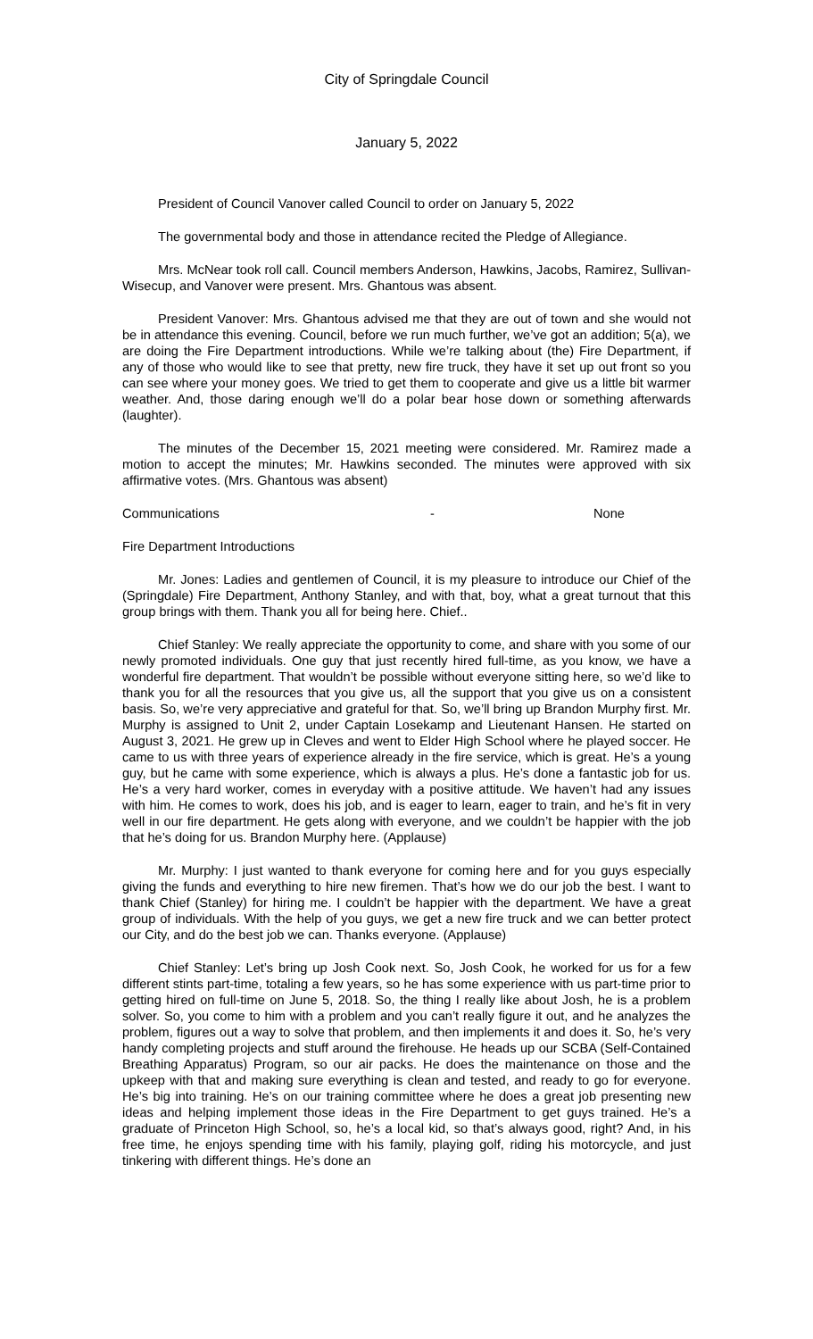City of Springdale Council
January 5, 2022
President of Council Vanover called Council to order on January 5, 2022
The governmental body and those in attendance recited the Pledge of Allegiance.
Mrs. McNear took roll call. Council members Anderson, Hawkins, Jacobs, Ramirez, Sullivan-Wisecup, and Vanover were present. Mrs. Ghantous was absent.
President Vanover: Mrs. Ghantous advised me that they are out of town and she would not be in attendance this evening. Council, before we run much further, we’ve got an addition; 5(a), we are doing the Fire Department introductions. While we’re talking about (the) Fire Department, if any of those who would like to see that pretty, new fire truck, they have it set up out front so you can see where your money goes. We tried to get them to cooperate and give us a little bit warmer weather. And, those daring enough we’ll do a polar bear hose down or something afterwards (laughter).
The minutes of the December 15, 2021 meeting were considered. Mr. Ramirez made a motion to accept the minutes; Mr. Hawkins seconded. The minutes were approved with six affirmative votes. (Mrs. Ghantous was absent)
Communications - None
Fire Department Introductions
Mr. Jones: Ladies and gentlemen of Council, it is my pleasure to introduce our Chief of the (Springdale) Fire Department, Anthony Stanley, and with that, boy, what a great turnout that this group brings with them. Thank you all for being here. Chief..
Chief Stanley: We really appreciate the opportunity to come, and share with you some of our newly promoted individuals. One guy that just recently hired full-time, as you know, we have a wonderful fire department. That wouldn’t be possible without everyone sitting here, so we’d like to thank you for all the resources that you give us, all the support that you give us on a consistent basis. So, we’re very appreciative and grateful for that. So, we’ll bring up Brandon Murphy first. Mr. Murphy is assigned to Unit 2, under Captain Losekamp and Lieutenant Hansen. He started on August 3, 2021. He grew up in Cleves and went to Elder High School where he played soccer. He came to us with three years of experience already in the fire service, which is great. He’s a young guy, but he came with some experience, which is always a plus. He’s done a fantastic job for us. He’s a very hard worker, comes in everyday with a positive attitude. We haven’t had any issues with him. He comes to work, does his job, and is eager to learn, eager to train, and he’s fit in very well in our fire department. He gets along with everyone, and we couldn’t be happier with the job that he’s doing for us. Brandon Murphy here. (Applause)
Mr. Murphy: I just wanted to thank everyone for coming here and for you guys especially giving the funds and everything to hire new firemen. That’s how we do our job the best. I want to thank Chief (Stanley) for hiring me. I couldn’t be happier with the department. We have a great group of individuals. With the help of you guys, we get a new fire truck and we can better protect our City, and do the best job we can. Thanks everyone. (Applause)
Chief Stanley: Let’s bring up Josh Cook next. So, Josh Cook, he worked for us for a few different stints part-time, totaling a few years, so he has some experience with us part-time prior to getting hired on full-time on June 5, 2018. So, the thing I really like about Josh, he is a problem solver. So, you come to him with a problem and you can’t really figure it out, and he analyzes the problem, figures out a way to solve that problem, and then implements it and does it. So, he’s very handy completing projects and stuff around the firehouse. He heads up our SCBA (Self-Contained Breathing Apparatus) Program, so our air packs. He does the maintenance on those and the upkeep with that and making sure everything is clean and tested, and ready to go for everyone. He’s big into training. He’s on our training committee where he does a great job presenting new ideas and helping implement those ideas in the Fire Department to get guys trained. He’s a graduate of Princeton High School, so, he’s a local kid, so that’s always good, right? And, in his free time, he enjoys spending time with his family, playing golf, riding his motorcycle, and just tinkering with different things. He’s done an